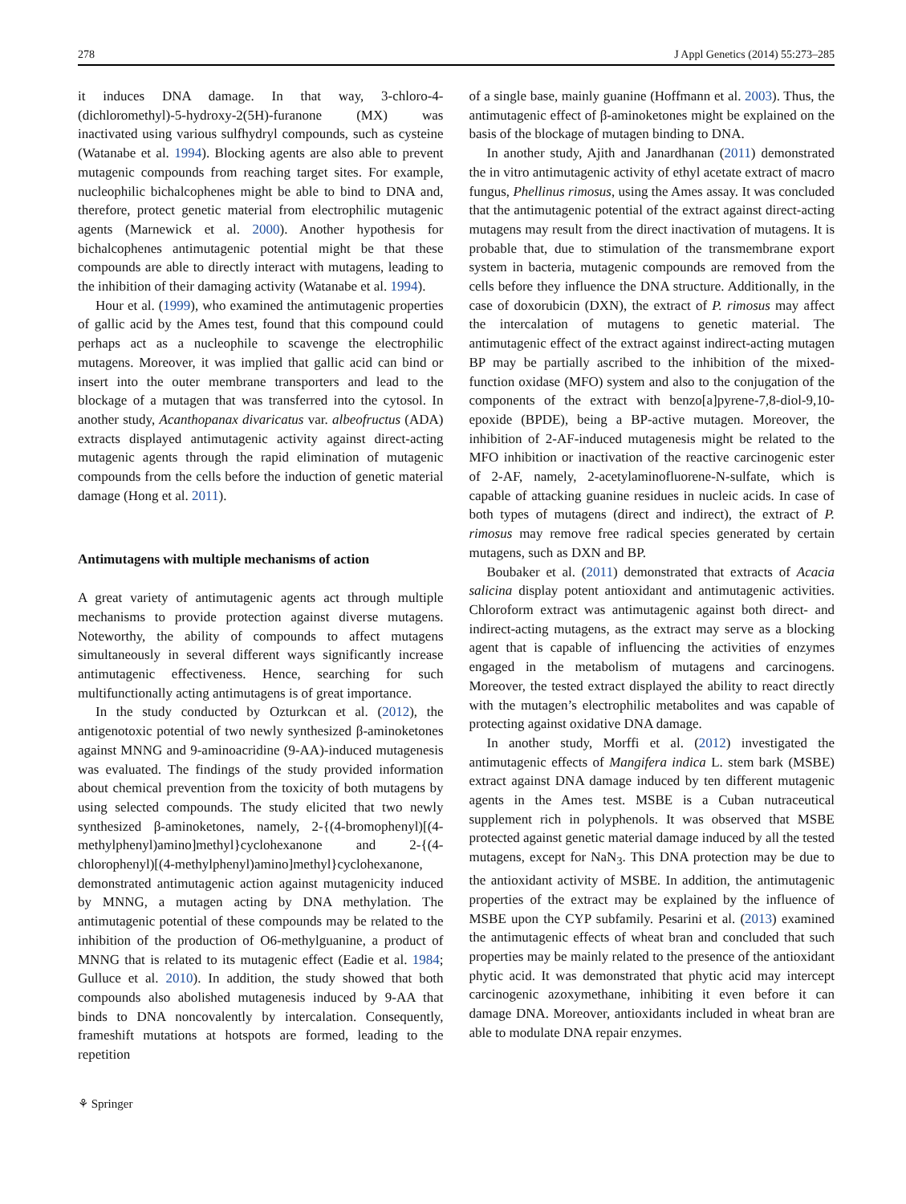278 J Appl Genetics (2014) 55:273–285
it induces DNA damage. In that way, 3-chloro-4-(dichloromethyl)-5-hydroxy-2(5H)-furanone (MX) was inactivated using various sulfhydryl compounds, such as cysteine (Watanabe et al. 1994). Blocking agents are also able to prevent mutagenic compounds from reaching target sites. For example, nucleophilic bichalcophenes might be able to bind to DNA and, therefore, protect genetic material from electrophilic mutagenic agents (Marnewick et al. 2000). Another hypothesis for bichalcophenes antimutagenic potential might be that these compounds are able to directly interact with mutagens, leading to the inhibition of their damaging activity (Watanabe et al. 1994).
Hour et al. (1999), who examined the antimutagenic properties of gallic acid by the Ames test, found that this compound could perhaps act as a nucleophile to scavenge the electrophilic mutagens. Moreover, it was implied that gallic acid can bind or insert into the outer membrane transporters and lead to the blockage of a mutagen that was transferred into the cytosol. In another study, Acanthopanax divaricatus var. albeofructus (ADA) extracts displayed antimutagenic activity against direct-acting mutagenic agents through the rapid elimination of mutagenic compounds from the cells before the induction of genetic material damage (Hong et al. 2011).
Antimutagens with multiple mechanisms of action
A great variety of antimutagenic agents act through multiple mechanisms to provide protection against diverse mutagens. Noteworthy, the ability of compounds to affect mutagens simultaneously in several different ways significantly increase antimutagenic effectiveness. Hence, searching for such multifunctionally acting antimutagens is of great importance.
In the study conducted by Ozturkcan et al. (2012), the antigenotoxic potential of two newly synthesized β-aminoketones against MNNG and 9-aminoacridine (9-AA)-induced mutagenesis was evaluated. The findings of the study provided information about chemical prevention from the toxicity of both mutagens by using selected compounds. The study elicited that two newly synthesized β-aminoketones, namely, 2-{(4-bromophenyl)[(4-methylphenyl)amino]methyl}cyclohexanone and 2-{(4-chlorophenyl)[(4-methylphenyl)amino]methyl}cyclohexanone, demonstrated antimutagenic action against mutagenicity induced by MNNG, a mutagen acting by DNA methylation. The antimutagenic potential of these compounds may be related to the inhibition of the production of O6-methylguanine, a product of MNNG that is related to its mutagenic effect (Eadie et al. 1984; Gulluce et al. 2010). In addition, the study showed that both compounds also abolished mutagenesis induced by 9-AA that binds to DNA noncovalently by intercalation. Consequently, frameshift mutations at hotspots are formed, leading to the repetition
of a single base, mainly guanine (Hoffmann et al. 2003). Thus, the antimutagenic effect of β-aminoketones might be explained on the basis of the blockage of mutagen binding to DNA.
In another study, Ajith and Janardhanan (2011) demonstrated the in vitro antimutagenic activity of ethyl acetate extract of macro fungus, Phellinus rimosus, using the Ames assay. It was concluded that the antimutagenic potential of the extract against direct-acting mutagens may result from the direct inactivation of mutagens. It is probable that, due to stimulation of the transmembrane export system in bacteria, mutagenic compounds are removed from the cells before they influence the DNA structure. Additionally, in the case of doxorubicin (DXN), the extract of P. rimosus may affect the intercalation of mutagens to genetic material. The antimutagenic effect of the extract against indirect-acting mutagen BP may be partially ascribed to the inhibition of the mixed-function oxidase (MFO) system and also to the conjugation of the components of the extract with benzo[a]pyrene-7,8-diol-9,10-epoxide (BPDE), being a BP-active mutagen. Moreover, the inhibition of 2-AF-induced mutagenesis might be related to the MFO inhibition or inactivation of the reactive carcinogenic ester of 2-AF, namely, 2-acetylaminofluorene-N-sulfate, which is capable of attacking guanine residues in nucleic acids. In case of both types of mutagens (direct and indirect), the extract of P. rimosus may remove free radical species generated by certain mutagens, such as DXN and BP.
Boubaker et al. (2011) demonstrated that extracts of Acacia salicina display potent antioxidant and antimutagenic activities. Chloroform extract was antimutagenic against both direct- and indirect-acting mutagens, as the extract may serve as a blocking agent that is capable of influencing the activities of enzymes engaged in the metabolism of mutagens and carcinogens. Moreover, the tested extract displayed the ability to react directly with the mutagen’s electrophilic metabolites and was capable of protecting against oxidative DNA damage.
In another study, Morffi et al. (2012) investigated the antimutagenic effects of Mangifera indica L. stem bark (MSBE) extract against DNA damage induced by ten different mutagenic agents in the Ames test. MSBE is a Cuban nutraceutical supplement rich in polyphenols. It was observed that MSBE protected against genetic material damage induced by all the tested mutagens, except for NaN<sub>3</sub>. This DNA protection may be due to the antioxidant activity of MSBE. In addition, the antimutagenic properties of the extract may be explained by the influence of MSBE upon the CYP subfamily. Pesarini et al. (2013) examined the antimutagenic effects of wheat bran and concluded that such properties may be mainly related to the presence of the antioxidant phytic acid. It was demonstrated that phytic acid may intercept carcinogenic azoxymethane, inhibiting it even before it can damage DNA. Moreover, antioxidants included in wheat bran are able to modulate DNA repair enzymes.
⚘ Springer